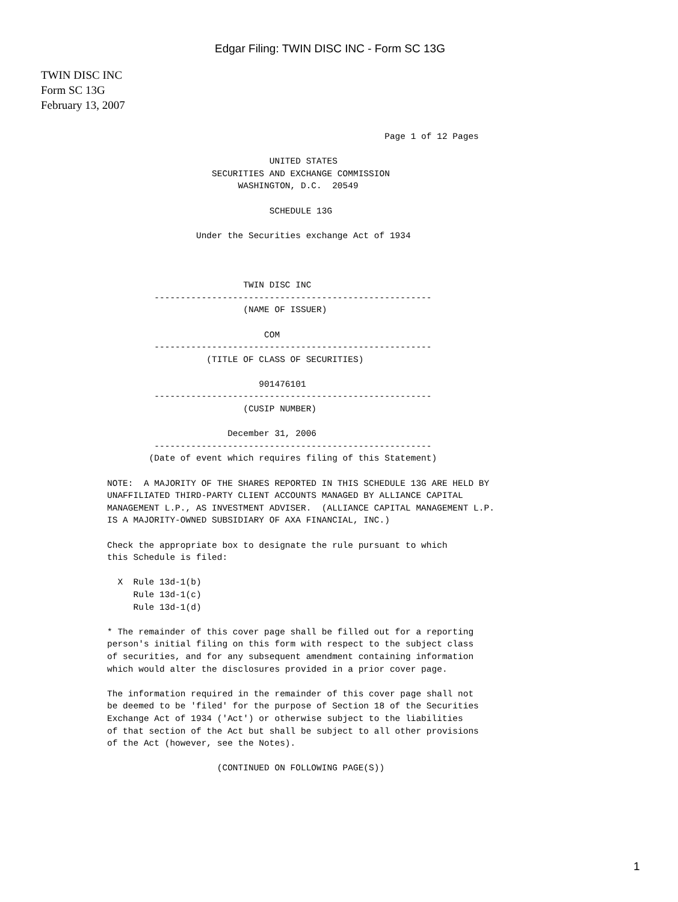Edgar Filing: TWIN DISC INC - Form SC 13G
TWIN DISC INC
Form SC 13G
February 13, 2007
                                                     Page 1 of 12 Pages

                               UNITED STATES
                    SECURITIES AND EXCHANGE COMMISSION
                         WASHINGTON, D.C.  20549

                               SCHEDULE 13G

                 Under the Securities exchange Act of 1934



                          TWIN DISC INC
         -----------------------------------------------------
                          (NAME OF ISSUER)

                              COM
         -----------------------------------------------------
                   (TITLE OF CLASS OF SECURITIES)

                             901476101
         -----------------------------------------------------
                          (CUSIP NUMBER)

                       December 31, 2006
         -----------------------------------------------------
        (Date of event which requires filing of this Statement)

NOTE:  A MAJORITY OF THE SHARES REPORTED IN THIS SCHEDULE 13G ARE HELD BY
UNAFFILIATED THIRD-PARTY CLIENT ACCOUNTS MANAGED BY ALLIANCE CAPITAL
MANAGEMENT L.P., AS INVESTMENT ADVISER.  (ALLIANCE CAPITAL MANAGEMENT L.P.
IS A MAJORITY-OWNED SUBSIDIARY OF AXA FINANCIAL, INC.)

Check the appropriate box to designate the rule pursuant to which
this Schedule is filed:

  X  Rule 13d-1(b)
     Rule 13d-1(c)
     Rule 13d-1(d)

* The remainder of this cover page shall be filled out for a reporting
person's initial filing on this form with respect to the subject class
of securities, and for any subsequent amendment containing information
which would alter the disclosures provided in a prior cover page.

The information required in the remainder of this cover page shall not
be deemed to be 'filed' for the purpose of Section 18 of the Securities
Exchange Act of 1934 ('Act') or otherwise subject to the liabilities
of that section of the Act but shall be subject to all other provisions
of the Act (however, see the Notes).

                     (CONTINUED ON FOLLOWING PAGE(S))
1